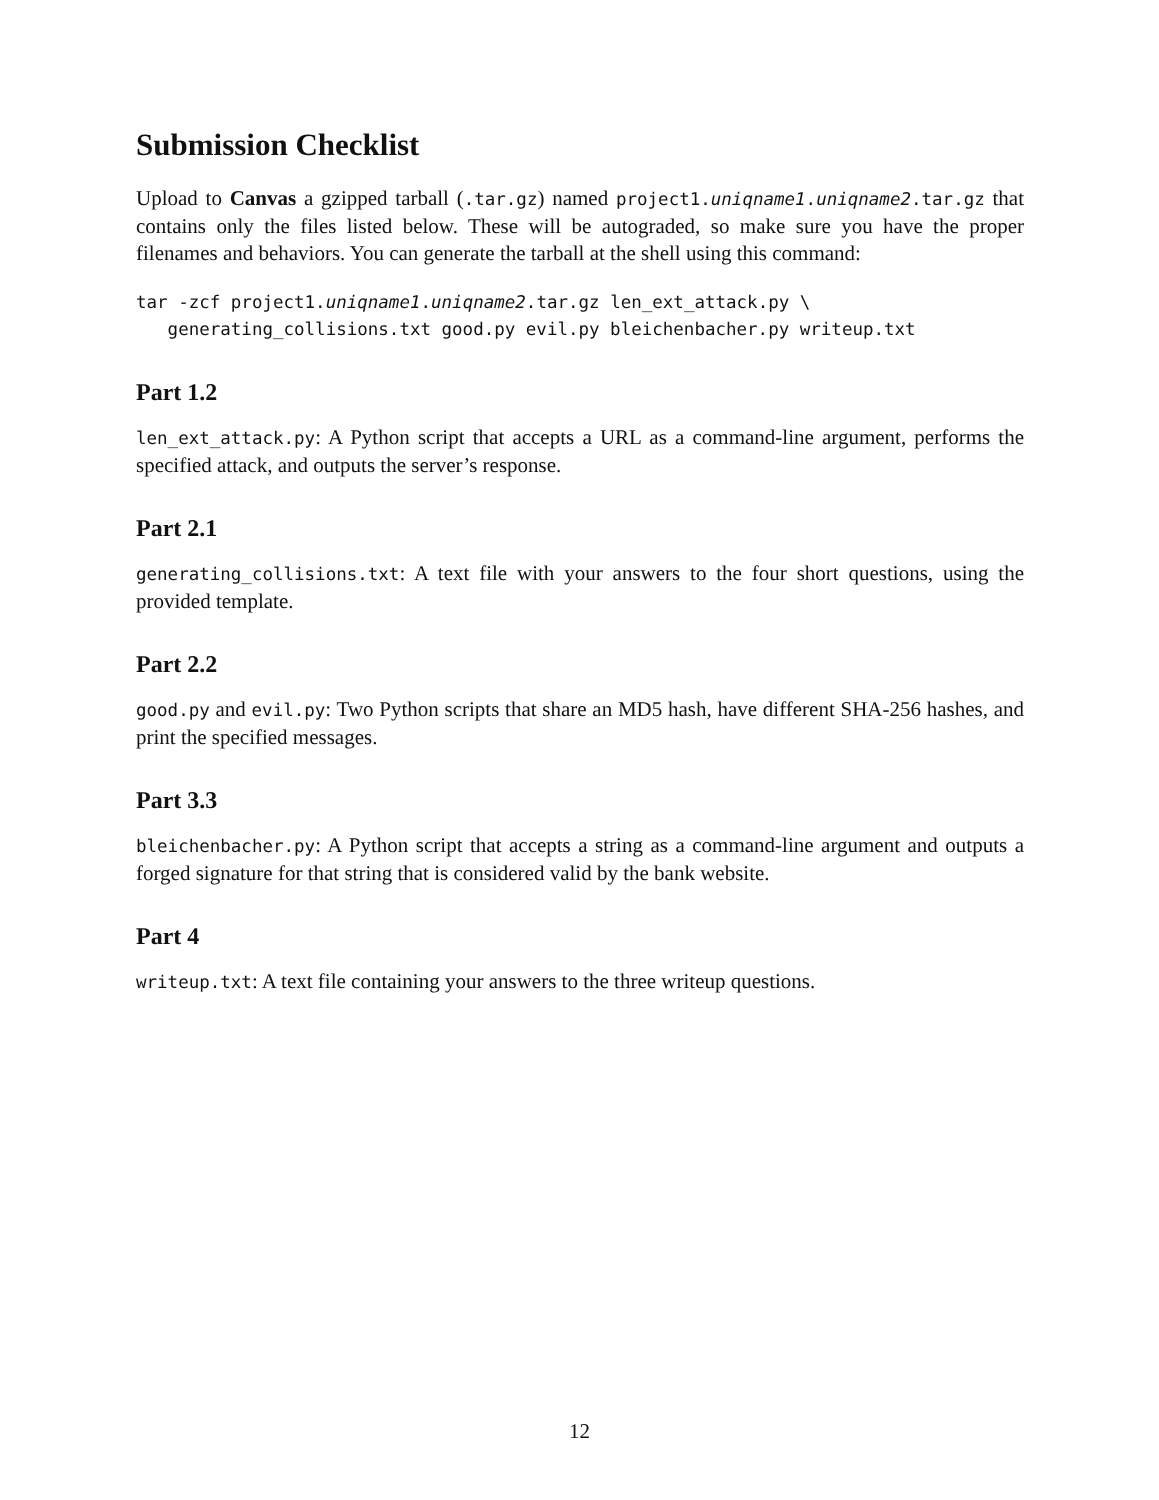Submission Checklist
Upload to Canvas a gzipped tarball (.tar.gz) named project1.uniqname1.uniqname2.tar.gz that contains only the files listed below. These will be autograded, so make sure you have the proper filenames and behaviors. You can generate the tarball at the shell using this command:
tar -zcf project1.uniqname1.uniqname2.tar.gz len_ext_attack.py \
   generating_collisions.txt good.py evil.py bleichenbacher.py writeup.txt
Part 1.2
len_ext_attack.py: A Python script that accepts a URL as a command-line argument, performs the specified attack, and outputs the server’s response.
Part 2.1
generating_collisions.txt: A text file with your answers to the four short questions, using the provided template.
Part 2.2
good.py and evil.py: Two Python scripts that share an MD5 hash, have different SHA-256 hashes, and print the specified messages.
Part 3.3
bleichenbacher.py: A Python script that accepts a string as a command-line argument and outputs a forged signature for that string that is considered valid by the bank website.
Part 4
writeup.txt: A text file containing your answers to the three writeup questions.
12